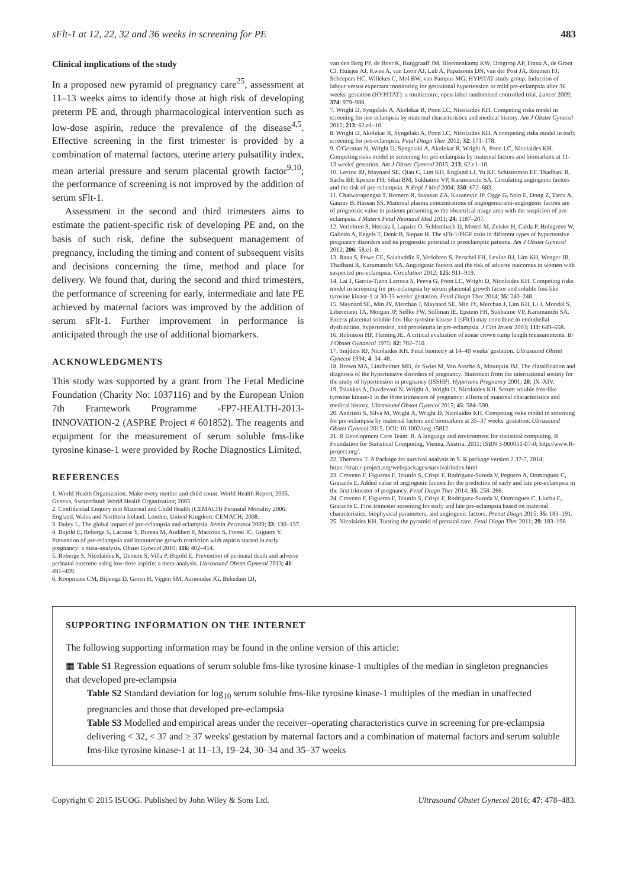sFlt-1 at 12, 22, 32 and 36 weeks in screening for PE 483
Clinical implications of the study
In a proposed new pyramid of pregnancy care<sup>25</sup>, assessment at 11–13 weeks aims to identify those at high risk of developing preterm PE and, through pharmacological intervention such as low-dose aspirin, reduce the prevalence of the disease<sup>4,5</sup>. Effective screening in the first trimester is provided by a combination of maternal factors, uterine artery pulsatility index, mean arterial pressure and serum placental growth factor<sup>9,10</sup>; the performance of screening is not improved by the addition of serum sFlt-1.
Assessment in the second and third trimesters aims to estimate the patient-specific risk of developing PE and, on the basis of such risk, define the subsequent management of pregnancy, including the timing and content of subsequent visits and decisions concerning the time, method and place for delivery. We found that, during the second and third trimesters, the performance of screening for early, intermediate and late PE achieved by maternal factors was improved by the addition of serum sFlt-1. Further improvement in performance is anticipated through the use of additional biomarkers.
ACKNOWLEDGMENTS
This study was supported by a grant from The Fetal Medicine Foundation (Charity No: 1037116) and by the European Union 7th Framework Programme -FP7-HEALTH-2013-INNOVATION-2 (ASPRE Project # 601852). The reagents and equipment for the measurement of serum soluble fms-like tyrosine kinase-1 were provided by Roche Diagnostics Limited.
REFERENCES
1. World Health Organization. Make every mother and child count. World Health Report, 2005. Geneva, Switzerland: World Health Organization; 2005.
2. Confidential Enquiry into Maternal and Child Health (CEMACH) Perinatal Mortality 2006: England, Wales and Northern Ireland. London, United Kingdom: CEMACH; 2008.
3. Duley L. The global impact of pre-eclampsia and eclampsia. Semin Perinatol 2009; 33: 130–137.
4. Bujold E, Roberge S, Lacasse Y, Bureau M, Audibert F, Marcoux S, Forest JC, Giguere Y. Prevention of pre-eclampsia and intrauterine growth restriction with aspirin started in early pregnancy: a meta-analysis. Obstet Gynecol 2010; 116: 402–414.
5. Roberge S, Nicolaides K, Demers S, Villa P, Bujold E. Prevention of perinatal death and adverse perinatal outcome using low-dose aspirin: a meta-analysis. Ultrasound Obstet Gynecol 2013; 41: 491–499.
6. Koopmans CM, Bijlenga D, Groen H, Vijgen SM, Aarnoudse JG, Bekedam DJ,
van den Berg PP, de Boer K, Burggraaff JM, Bloemenkamp KW, Drogtrop AP, Franx A, de Groot CJ, Huisjes AJ, Kwee A, van Loon AJ, Lub A, Papatsonis DN, van der Post JA, Roumen FJ, Scheepers HC, Willekes C, Mol BW, van Pampus MG; HYPITAT study group. Induction of labour versus expectant monitoring for gestational hypertension or mild pre-eclampsia after 36 weeks' gestation (HYPITAT): a multicentre, open-label randomised controlled trial. Lancet 2009; 374: 979–988.
7. Wright D, Syngelaki A, Akolekar R, Poon LC, Nicolaides KH. Competing risks model in screening for pre-eclampsia by maternal characteristics and medical history. Am J Obstet Gynecol 2015; 213: 62.e1–10.
8. Wright D, Akolekar R, Syngelaki A, Poon LC, Nicolaides KH. A competing risks model in early screening for pre-eclampsia. Fetal Diagn Ther 2012; 32: 171–178.
9. O'Gorman N, Wright D, Syngelaki A, Akolekar R, Wright A, Poon LC, Nicolaides KH. Competing risks model in screening for pre-eclampsia by maternal factors and biomarkers at 11-13 weeks' gestation. Am J Obstet Gynecol 2015; 213: 62.e1–10.
10. Levine RJ, Maynard SE, Qian C, Lim KH, England LJ, Yu KF, Schisterman EF, Thadhani R, Sachs BP, Epstein FH, Sibai BM, Sukhatme VP, Karumanchi SA. Circulating angiogenic factors and the risk of pre-eclampsia. N Engl J Med 2004; 350: 672–683.
11. Chaiworapongsa T, Romero R, Savasan ZA, Kusanovic JP, Ogge G, Soto E, Dong Z, Tarca A, Gaurav B, Hassan SS. Maternal plasma concentrations of angiogenic/anti-angiogenic factors are of prognostic value in patients presenting to the obstetrical triage area with the suspicion of pre-eclampsia. J Matern Fetal Neonatal Med 2011; 24: 1187–207.
12. Verlohren S, Herraiz I, Lapaire O, Schlembach D, Moertl M, Zeisler H, Calda P, Holzgreve W, Galindo A, Engels T, Denk B, Stepan H. The sFlt-1/PlGF ratio in different types of hypertensive pregnancy disorders and its prognostic potential in preeclamptic patients. Am J Obstet Gynecol 2012; 206: 58.e1–8.
13. Rana S, Powe CE, Salahuddin S, Verlohren S, Perschel FH, Levine RJ, Lim KH, Wenger JB, Thadhani R, Karumanchi SA. Angiogenic factors and the risk of adverse outcomes in women with suspected pre-eclampsia. Circulation 2012; 125: 911–919.
14. Lai J, Garcia-Tizon Larroca S, Peeva G, Poon LC, Wright D, Nicolaides KH. Competing risks model in screening for pre-eclampsia by serum placental growth factor and soluble fms-like tyrosine kinase-1 at 30-33 weeks' gestation. Fetal Diagn Ther 2014; 35: 240–248.
15. Maynard SE, Min JY, Merchan J, Maynard SE, Min JY, Merchan J, Lim KH, Li J, Mondal S, Libermann TA, Morgan JP, Sellke FW, Stillman IE, Epstein FH, Sukhatme VP, Karumanchi SA. Excess placental soluble fms-like tyrosine kinase 1 (sFlt1) may contribute to endothelial dysfunction, hypertension, and proteinuria in pre-eclampsia. J Clin Invest 2003; 111: 649–658.
16. Robinson HP, Fleming JE. A critical evaluation of sonar crown rump length measurements. Br J Obstet Gynaecol 1975; 82: 702–710.
17. Snijders RJ, Nicolaides KH. Fetal biometry at 14–40 weeks' gestation. Ultrasound Obstet Gynecol 1994; 4: 34–48.
18. Brown MA, Lindheimer MD, de Swiet M, Van Assche A, Moutquin JM. The classification and diagnosis of the hypertensive disorders of pregnancy: Statement from the international society for the study of hypertension in pregnancy (ISSHP). Hypertens Pregnancy 2001; 20: IX–XIV.
19. Tsiakkas A, Duvdevani N, Wright A, Wright D, Nicolaides KH. Serum soluble fms-like tyrosine kinase-1 in the three trimesters of pregnancy: effects of maternal characteristics and medical history. Ultrasound Obstet Gynecol 2015; 45: 584–590.
20. Andrietti S, Silva M, Wright A, Wright D, Nicolaides KH. Competing risks model in screening for pre-eclampsia by maternal factors and biomarkers at 35–37 weeks' gestation. Ultrasound Obstet Gynecol 2015. DOI: 10.1002/uog.15812.
21. R Development Core Team. R. A language and environment for statistical computing. R Foundation for Statistical Computing, Vienna, Austria. 2011; ISBN 3-900051-07-0; http://www.R-project.org/.
22. Therneau T. A Package for survival analysis in S. R package version 2.37-7, 2014; https://cran.r-project.org/web/packages/survival/index.html
23. Crovetto F, Figueras F, Triunfo S, Crispi F, Rodriguez-Sureda V, Peguero A, Dominguez C, Gratacós E. Added value of angiogenic factors for the prediction of early and late pre-eclampsia in the first trimester of pregnancy. Fetal Diagn Ther 2014; 35: 258–266.
24. Crovetto F, Figueras F, Triunfo S, Crispi F, Rodriguez-Sureda V, Dominguez C, Llurba E, Gratacós E. First trimester screening for early and late pre-eclampsia based on maternal characteristics, biophysical parameters, and angiogenic factors. Prenat Diagn 2015; 35: 183–191.
25. Nicolaides KH. Turning the pyramid of prenatal care. Fetal Diagn Ther 2011; 29: 183–196.
SUPPORTING INFORMATION ON THE INTERNET
The following supporting information may be found in the online version of this article:
▦ Table S1 Regression equations of serum soluble fms-like tyrosine kinase-1 multiples of the median in singleton pregnancies that developed pre-eclampsia
Table S2 Standard deviation for log<sub>10</sub> serum soluble fms-like tyrosine kinase-1 multiples of the median in unaffected pregnancies and those that developed pre-eclampsia
Table S3 Modelled and empirical areas under the receiver–operating characteristics curve in screening for pre-eclampsia delivering < 32, < 37 and ≥ 37 weeks' gestation by maternal factors and a combination of maternal factors and serum soluble fms-like tyrosine kinase-1 at 11–13, 19–24, 30–34 and 35–37 weeks
Copyright © 2015 ISUOG. Published by John Wiley & Sons Ltd. Ultrasound Obstet Gynecol 2016; 47: 478–483.